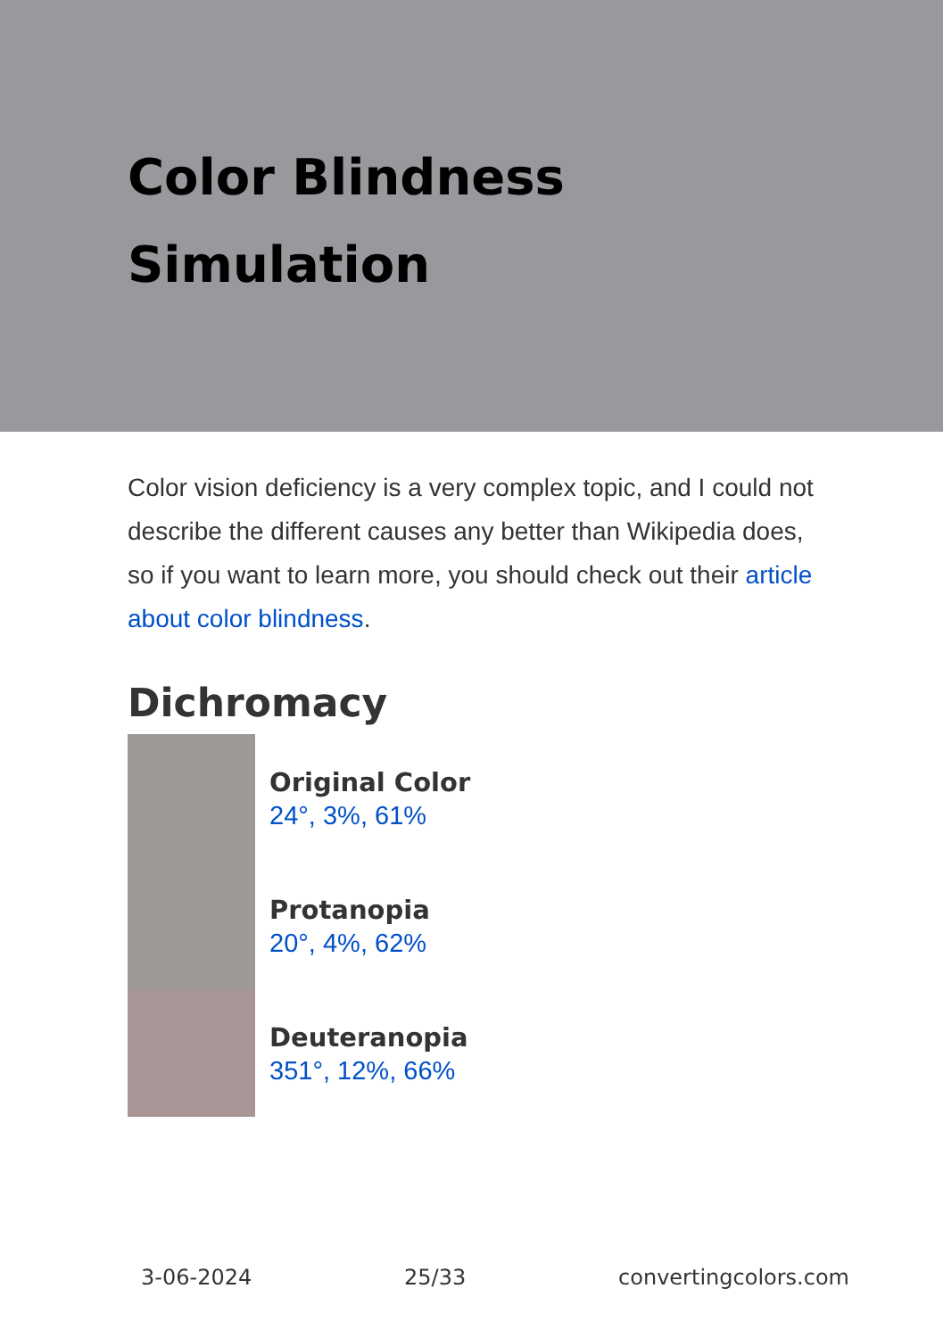Color Blindness Simulation
Color vision deficiency is a very complex topic, and I could not describe the different causes any better than Wikipedia does, so if you want to learn more, you should check out their article about color blindness.
Dichromacy
Original Color
24°, 3%, 61%
Protanopia
20°, 4%, 62%
Deuteranopia
351°, 12%, 66%
3-06-2024 25/33 convertingcolors.com